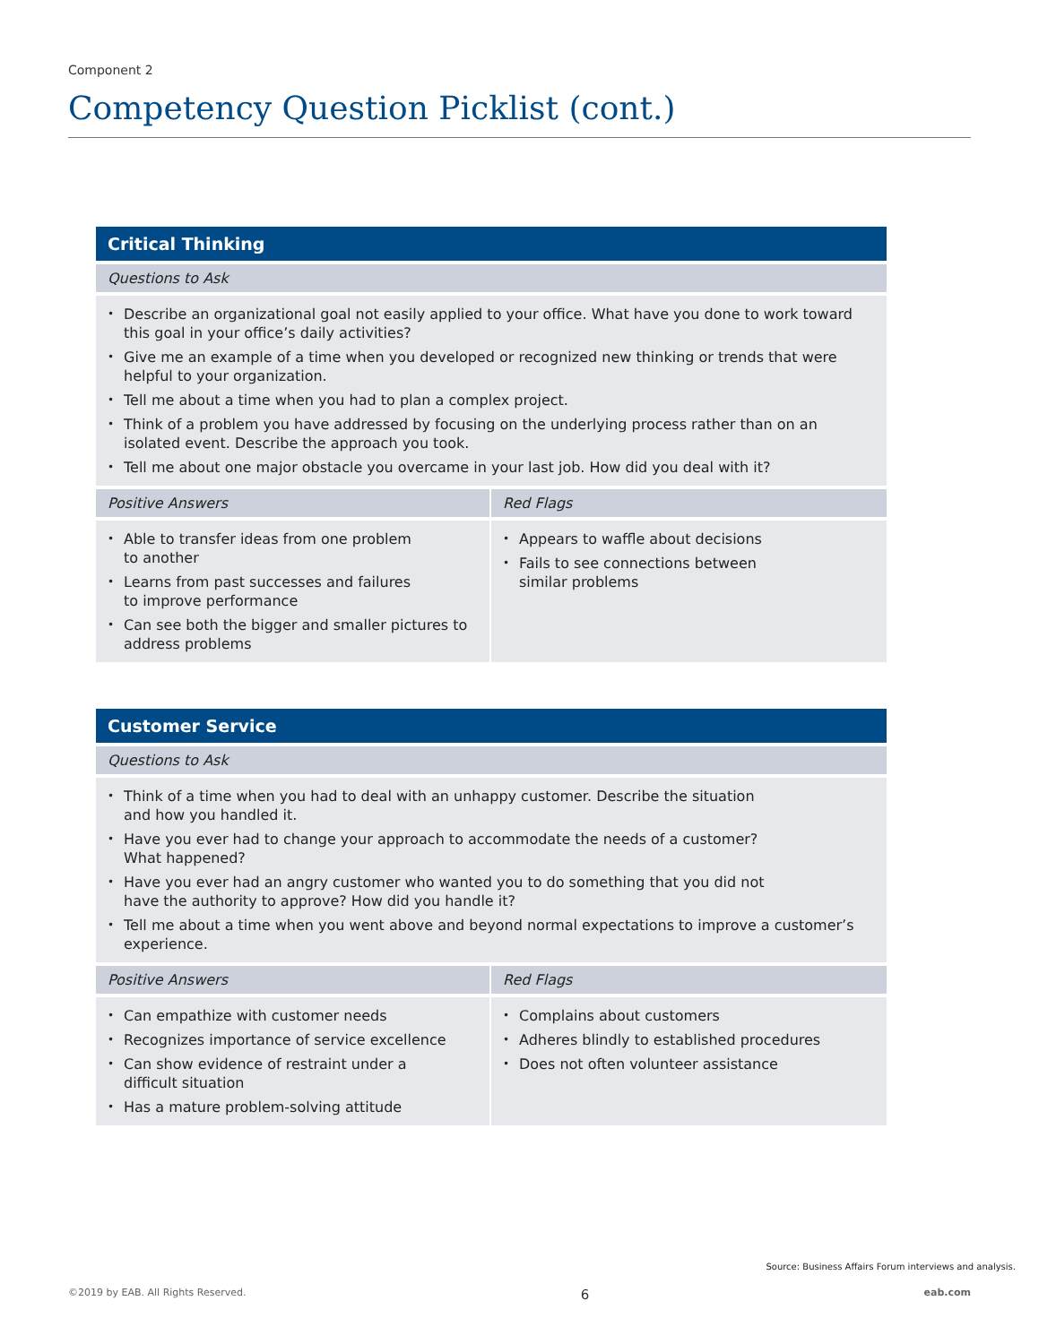Component 2
Competency Question Picklist (cont.)
| Critical Thinking | |
| --- | --- |
| Questions to Ask | |
| • Describe an organizational goal not easily applied to your office. What have you done to work toward this goal in your office’s daily activities? • Give me an example of a time when you developed or recognized new thinking or trends that were helpful to your organization. • Tell me about a time when you had to plan a complex project. • Think of a problem you have addressed by focusing on the underlying process rather than on an isolated event. Describe the approach you took. • Tell me about one major obstacle you overcame in your last job. How did you deal with it? | |
| Positive Answers | Red Flags |
| • Able to transfer ideas from one problem to another • Learns from past successes and failures to improve performance • Can see both the bigger and smaller pictures to address problems | • Appears to waffle about decisions • Fails to see connections between similar problems |
| Customer Service | |
| --- | --- |
| Questions to Ask | |
| • Think of a time when you had to deal with an unhappy customer. Describe the situation and how you handled it. • Have you ever had to change your approach to accommodate the needs of a customer? What happened? • Have you ever had an angry customer who wanted you to do something that you did not have the authority to approve? How did you handle it? • Tell me about a time when you went above and beyond normal expectations to improve a customer’s experience. | |
| Positive Answers | Red Flags |
| • Can empathize with customer needs • Recognizes importance of service excellence • Can show evidence of restraint under a difficult situation • Has a mature problem-solving attitude | • Complains about customers • Adheres blindly to established procedures • Does not often volunteer assistance |
Source: Business Affairs Forum interviews and analysis.
©2019 by EAB. All Rights Reserved. 6 eab.com